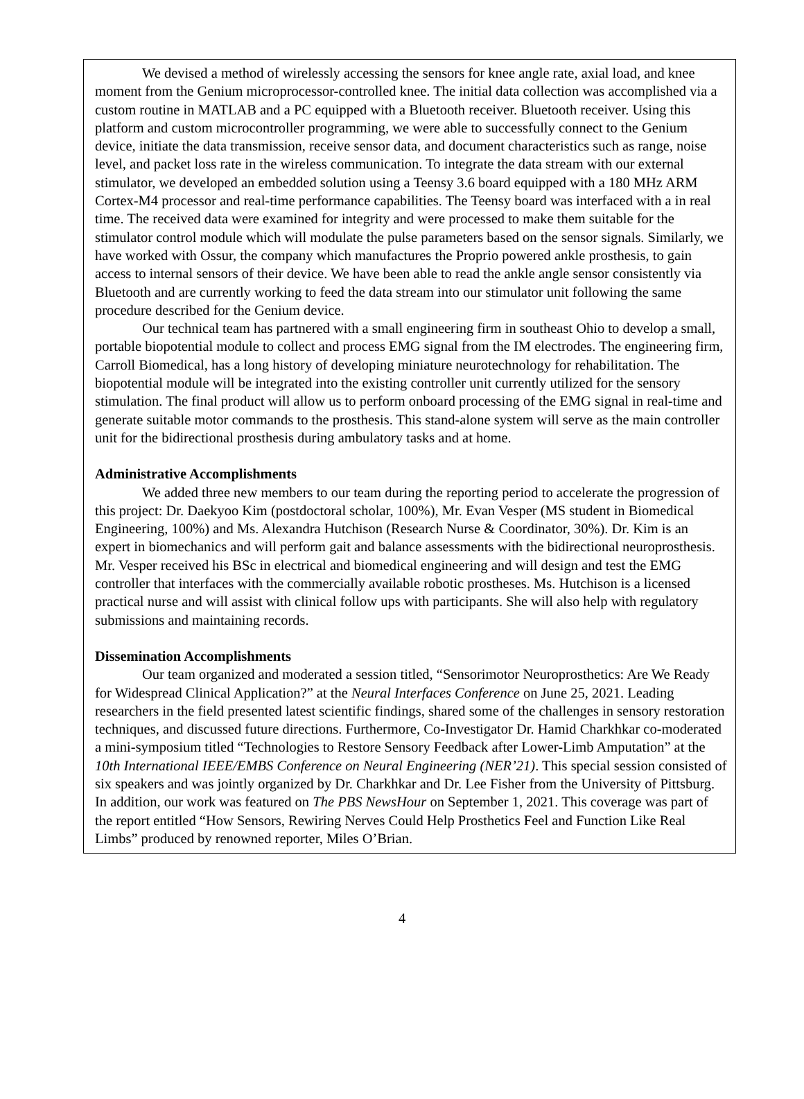We devised a method of wirelessly accessing the sensors for knee angle rate, axial load, and knee moment from the Genium microprocessor-controlled knee. The initial data collection was accomplished via a custom routine in MATLAB and a PC equipped with a Bluetooth receiver. Bluetooth receiver. Using this platform and custom microcontroller programming, we were able to successfully connect to the Genium device, initiate the data transmission, receive sensor data, and document characteristics such as range, noise level, and packet loss rate in the wireless communication. To integrate the data stream with our external stimulator, we developed an embedded solution using a Teensy 3.6 board equipped with a 180 MHz ARM Cortex-M4 processor and real-time performance capabilities. The Teensy board was interfaced with a in real time. The received data were examined for integrity and were processed to make them suitable for the stimulator control module which will modulate the pulse parameters based on the sensor signals. Similarly, we have worked with Ossur, the company which manufactures the Proprio powered ankle prosthesis, to gain access to internal sensors of their device. We have been able to read the ankle angle sensor consistently via Bluetooth and are currently working to feed the data stream into our stimulator unit following the same procedure described for the Genium device.
Our technical team has partnered with a small engineering firm in southeast Ohio to develop a small, portable biopotential module to collect and process EMG signal from the IM electrodes. The engineering firm, Carroll Biomedical, has a long history of developing miniature neurotechnology for rehabilitation. The biopotential module will be integrated into the existing controller unit currently utilized for the sensory stimulation. The final product will allow us to perform onboard processing of the EMG signal in real-time and generate suitable motor commands to the prosthesis. This stand-alone system will serve as the main controller unit for the bidirectional prosthesis during ambulatory tasks and at home.
Administrative Accomplishments
We added three new members to our team during the reporting period to accelerate the progression of this project: Dr. Daekyoo Kim (postdoctoral scholar, 100%), Mr. Evan Vesper (MS student in Biomedical Engineering, 100%) and Ms. Alexandra Hutchison (Research Nurse & Coordinator, 30%). Dr. Kim is an expert in biomechanics and will perform gait and balance assessments with the bidirectional neuroprosthesis. Mr. Vesper received his BSc in electrical and biomedical engineering and will design and test the EMG controller that interfaces with the commercially available robotic prostheses. Ms. Hutchison is a licensed practical nurse and will assist with clinical follow ups with participants. She will also help with regulatory submissions and maintaining records.
Dissemination Accomplishments
Our team organized and moderated a session titled, “Sensorimotor Neuroprosthetics: Are We Ready for Widespread Clinical Application?” at the Neural Interfaces Conference on June 25, 2021. Leading researchers in the field presented latest scientific findings, shared some of the challenges in sensory restoration techniques, and discussed future directions. Furthermore, Co-Investigator Dr. Hamid Charkhkar co-moderated a mini-symposium titled “Technologies to Restore Sensory Feedback after Lower-Limb Amputation” at the 10th International IEEE/EMBS Conference on Neural Engineering (NER’21). This special session consisted of six speakers and was jointly organized by Dr. Charkhkar and Dr. Lee Fisher from the University of Pittsburg. In addition, our work was featured on The PBS NewsHour on September 1, 2021. This coverage was part of the report entitled “How Sensors, Rewiring Nerves Could Help Prosthetics Feel and Function Like Real Limbs” produced by renowned reporter, Miles O’Brian.
4